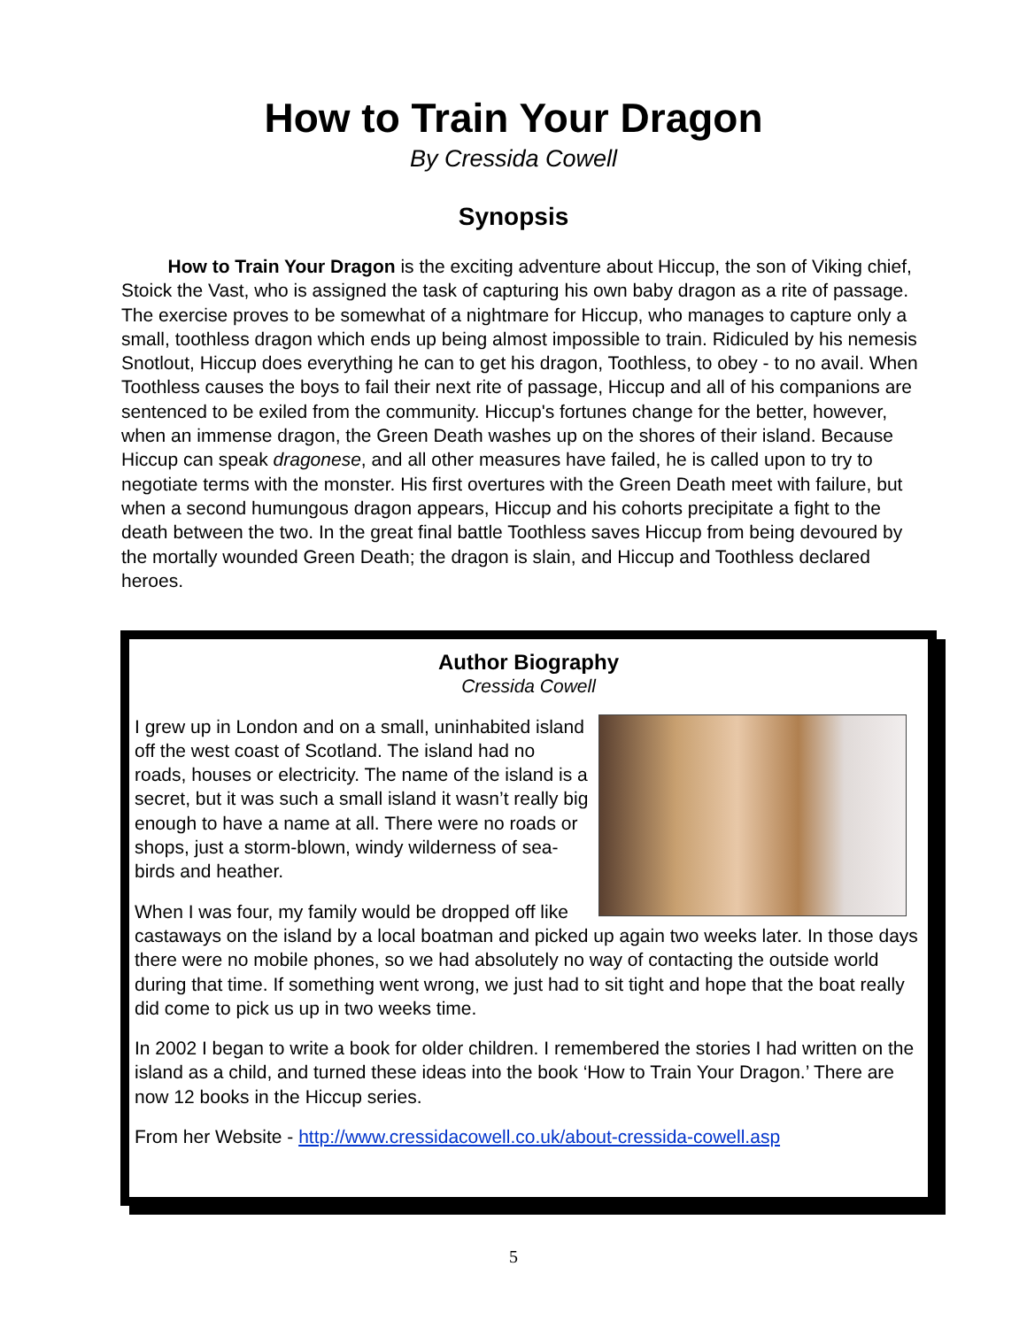How to Train Your Dragon
By Cressida Cowell
Synopsis
How to Train Your Dragon is the exciting adventure about Hiccup, the son of Viking chief, Stoick the Vast, who is assigned the task of capturing his own baby dragon as a rite of passage. The exercise proves to be somewhat of a nightmare for Hiccup, who manages to capture only a small, toothless dragon which ends up being almost impossible to train. Ridiculed by his nemesis Snotlout, Hiccup does everything he can to get his dragon, Toothless, to obey - to no avail. When Toothless causes the boys to fail their next rite of passage, Hiccup and all of his companions are sentenced to be exiled from the community. Hiccup's fortunes change for the better, however, when an immense dragon, the Green Death washes up on the shores of their island. Because Hiccup can speak dragonese, and all other measures have failed, he is called upon to try to negotiate terms with the monster. His first overtures with the Green Death meet with failure, but when a second humungous dragon appears, Hiccup and his cohorts precipitate a fight to the death between the two. In the great final battle Toothless saves Hiccup from being devoured by the mortally wounded Green Death; the dragon is slain, and Hiccup and Toothless declared heroes.
Author Biography
Cressida Cowell
I grew up in London and on a small, uninhabited island off the west coast of Scotland. The island had no roads, houses or electricity. The name of the island is a secret, but it was such a small island it wasn’t really big enough to have a name at all. There were no roads or shops, just a storm-blown, windy wilderness of sea-birds and heather.
When I was four, my family would be dropped off like castaways on the island by a local boatman and picked up again two weeks later. In those days there were no mobile phones, so we had absolutely no way of contacting the outside world during that time. If something went wrong, we just had to sit tight and hope that the boat really did come to pick us up in two weeks time.
In 2002 I began to write a book for older children. I remembered the stories I had written on the island as a child, and turned these ideas into the book ‘How to Train Your Dragon.’ There are now 12 books in the Hiccup series.
From her Website - http://www.cressidacowell.co.uk/about-cressida-cowell.asp
5